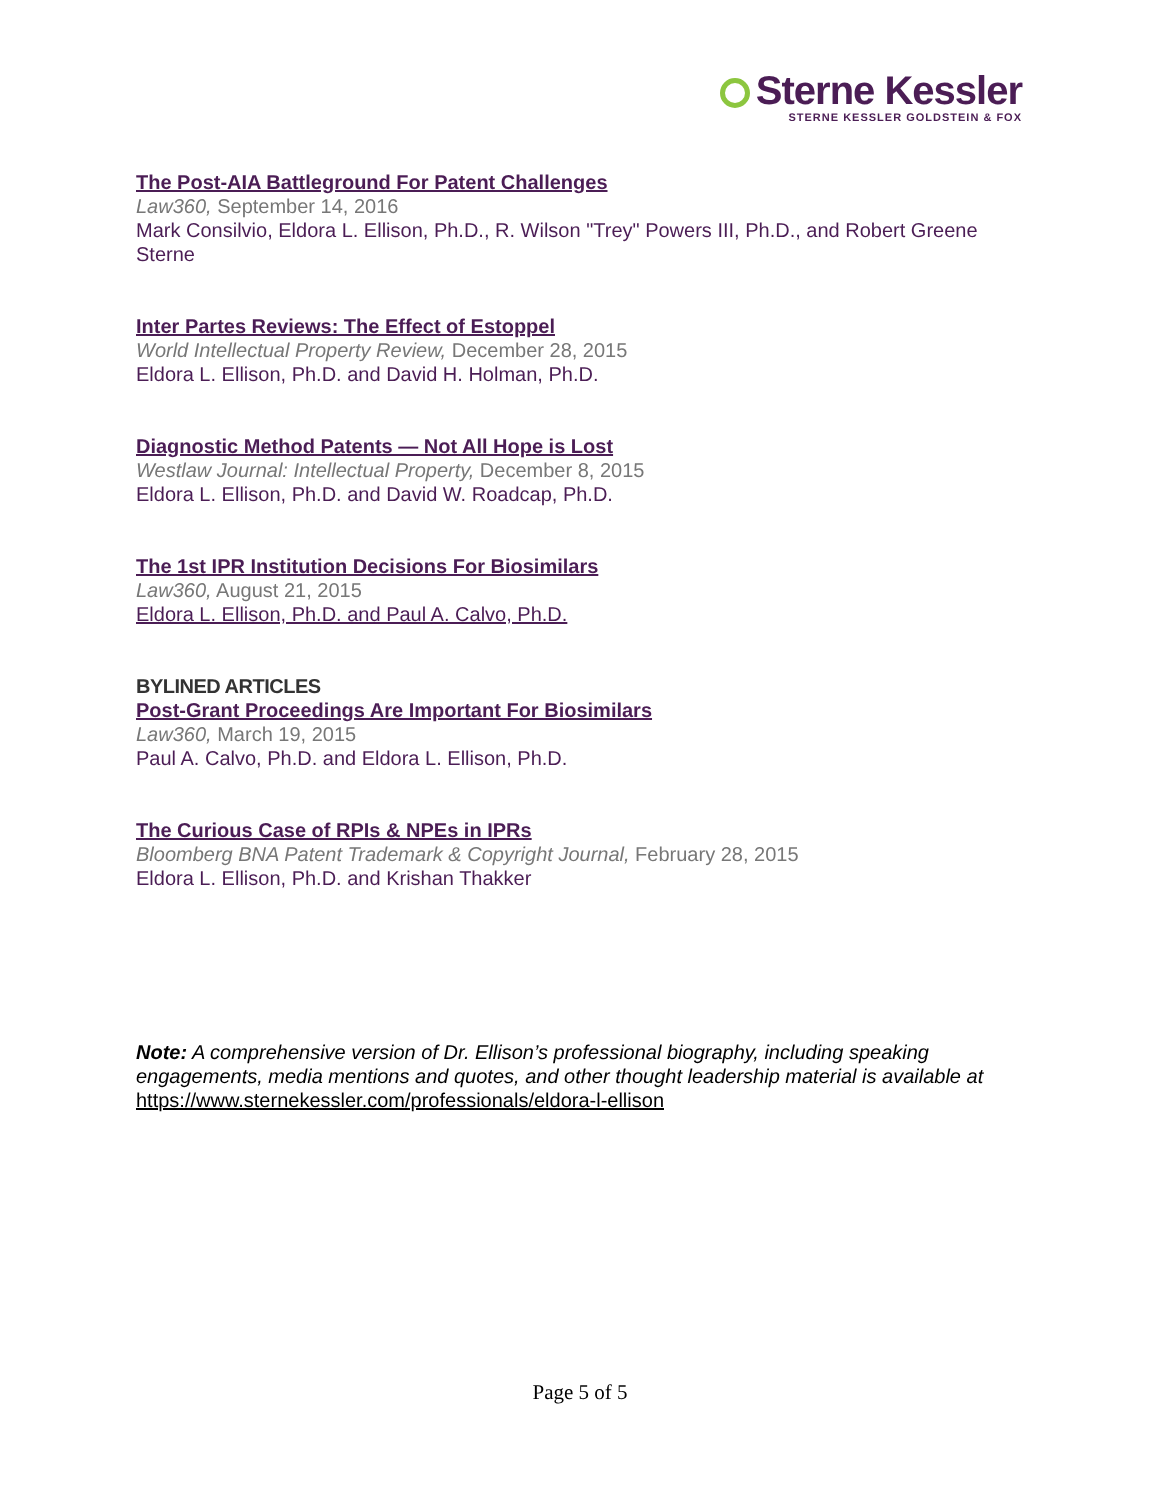Sterne Kessler
STERNE KESSLER GOLDSTEIN & FOX
The Post-AIA Battleground For Patent Challenges
Law360, September 14, 2016
Mark Consilvio, Eldora L. Ellison, Ph.D., R. Wilson "Trey" Powers III, Ph.D., and Robert Greene Sterne
Inter Partes Reviews: The Effect of Estoppel
World Intellectual Property Review, December 28, 2015
Eldora L. Ellison, Ph.D. and David H. Holman, Ph.D.
Diagnostic Method Patents — Not All Hope is Lost
Westlaw Journal: Intellectual Property, December 8, 2015
Eldora L. Ellison, Ph.D. and David W. Roadcap, Ph.D.
The 1st IPR Institution Decisions For Biosimilars
Law360, August 21, 2015
Eldora L. Ellison, Ph.D. and Paul A. Calvo, Ph.D.
BYLINED ARTICLES
Post-Grant Proceedings Are Important For Biosimilars
Law360, March 19, 2015
Paul A. Calvo, Ph.D. and Eldora L. Ellison, Ph.D.
The Curious Case of RPIs & NPEs in IPRs
Bloomberg BNA Patent Trademark & Copyright Journal, February 28, 2015
Eldora L. Ellison, Ph.D. and Krishan Thakker
Note: A comprehensive version of Dr. Ellison’s professional biography, including speaking engagements, media mentions and quotes, and other thought leadership material is available at https://www.sternekessler.com/professionals/eldora-l-ellison
Page 5 of 5